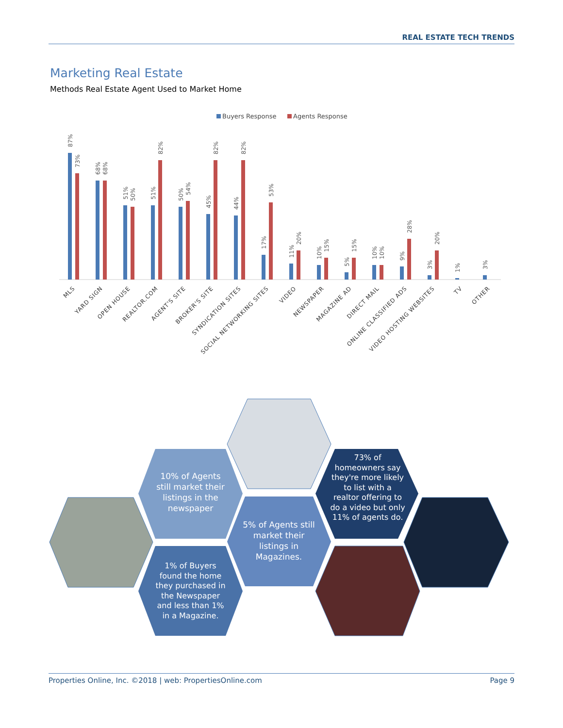REAL ESTATE TECH TRENDS
Marketing Real Estate
Methods Real Estate Agent Used to Market Home
Buyers Response
Agents Response
87%
73%
68%
68%
51%
50%
51%
82%
50%
54%
45%
82%
44%
82%
17%
53%
11%
20%
10%
15%
5%
15%
10%
10%
9%
28%
3%
20%
1%
3%
MLS
YARD SIGN
OPEN HOUSE
REALTOR.COM
AGENT'S SITE
BROKER'S SITE
SYNDICATION SITES
SOCIAL NETWORKING SITES
VIDEO
NEWSPAPER
MAGAZINE AD
DIRECT MAIL
ONLINE CLASSIFIED ADS
VIDEO HOSTING WEBSITES
TV
OTHER
10% of Agents still market their listings in the newspaper
73% of homeowners say they're more likely to list with a realtor offering to do a video but only 11% of agents do.
5% of Agents still market their listings in Magazines.
1% of Buyers found the home they purchased in the Newspaper and less than 1% in a Magazine.
Properties Online, Inc. ©2018 | web: PropertiesOnline.com Page 9